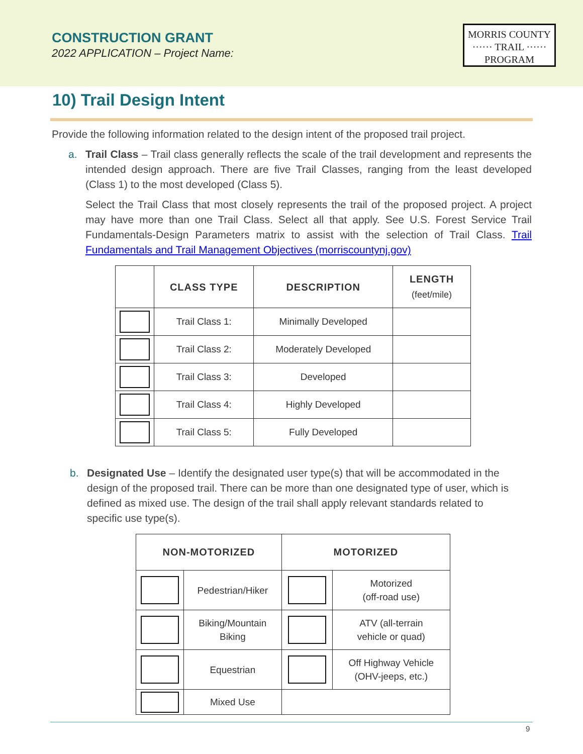CONSTRUCTION GRANT
2022 APPLICATION – Project Name:
MORRIS COUNTY
······ TRAIL ······
PROGRAM
10) Trail Design Intent
Provide the following information related to the design intent of the proposed trail project.
a. Trail Class – Trail class generally reflects the scale of the trail development and represents the intended design approach. There are five Trail Classes, ranging from the least developed (Class 1) to the most developed (Class 5).
Select the Trail Class that most closely represents the trail of the proposed project. A project may have more than one Trail Class. Select all that apply. See U.S. Forest Service Trail Fundamentals-Design Parameters matrix to assist with the selection of Trail Class. Trail Fundamentals and Trail Management Objectives (morriscountynj.gov)
| | CLASS TYPE | DESCRIPTION | LENGTH (feet/mile) |
| --- | --- | --- | --- |
| | Trail Class 1: | Minimally Developed | |
| | Trail Class 2: | Moderately Developed | |
| | Trail Class 3: | Developed | |
| | Trail Class 4: | Highly Developed | |
| | Trail Class 5: | Fully Developed | |
b. Designated Use – Identify the designated user type(s) that will be accommodated in the design of the proposed trail. There can be more than one designated type of user, which is defined as mixed use. The design of the trail shall apply relevant standards related to specific use type(s).
| NON-MOTORIZED | | MOTORIZED | |
| --- | --- | --- | --- |
| | Pedestrian/Hiker | | Motorized (off-road use) |
| | Biking/Mountain Biking | | ATV (all-terrain vehicle or quad) |
| | Equestrian | | Off Highway Vehicle (OHV-jeeps, etc.) |
| | Mixed Use | | |
9